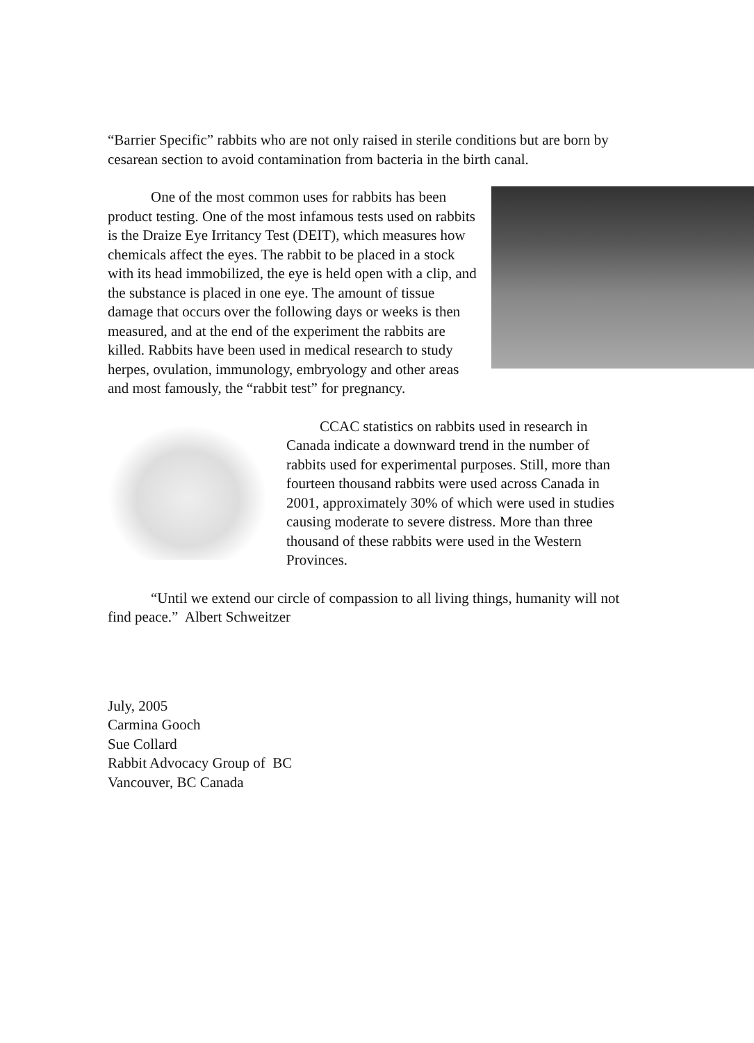“Barrier Specific” rabbits who are not only raised in sterile conditions but are born by cesarean section to avoid contamination from bacteria in the birth canal.
One of the most common uses for rabbits has been product testing. One of the most infamous tests used on rabbits is the Draize Eye Irritancy Test (DEIT), which measures how chemicals affect the eyes. The rabbit to be placed in a stock with its head immobilized, the eye is held open with a clip, and the substance is placed in one eye. The amount of tissue damage that occurs over the following days or weeks is then measured, and at the end of the experiment the rabbits are killed. Rabbits have been used in medical research to study herpes, ovulation, immunology, embryology and other areas and most famously, the “rabbit test” for pregnancy.
CCAC statistics on rabbits used in research in Canada indicate a downward trend in the number of rabbits used for experimental purposes. Still, more than fourteen thousand rabbits were used across Canada in 2001, approximately 30% of which were used in studies causing moderate to severe distress. More than three thousand of these rabbits were used in the Western Provinces.
“Until we extend our circle of compassion to all living things, humanity will not find peace.” Albert Schweitzer
July, 2005
Carmina Gooch
Sue Collard
Rabbit Advocacy Group of BC
Vancouver, BC Canada